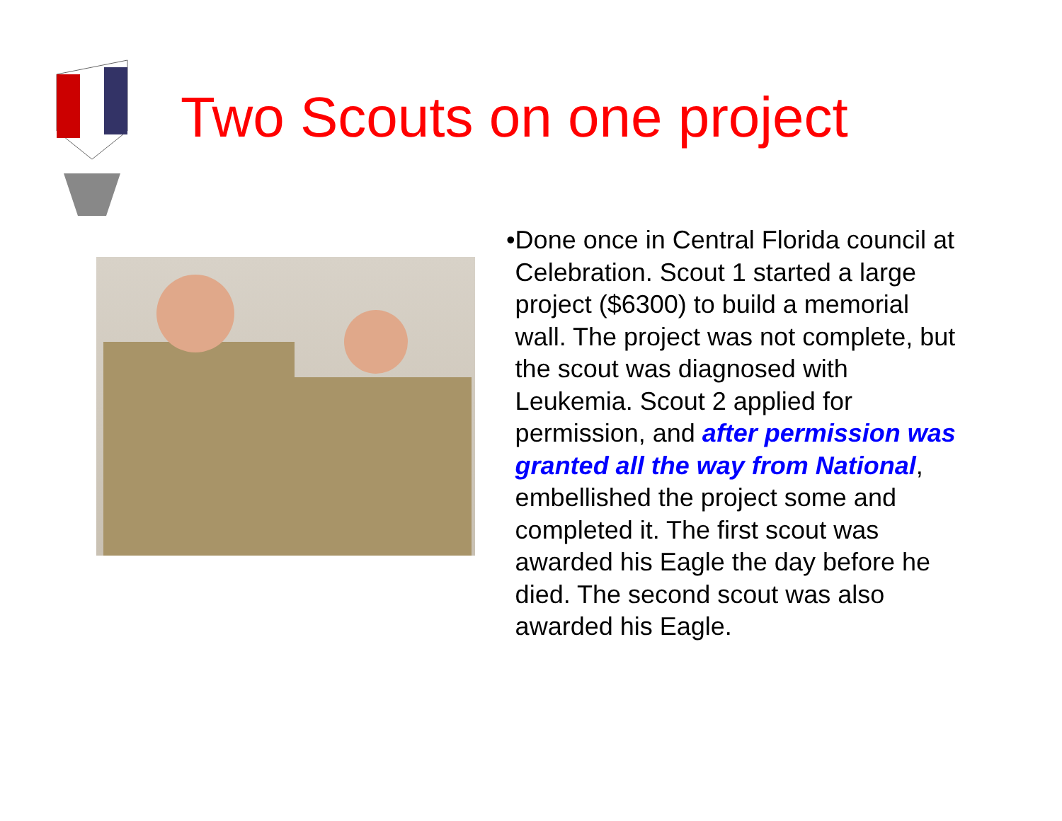Two Scouts on one project
• Done once in Central Florida council at Celebration. Scout 1 started a large project ($6300) to build a memorial wall. The project was not complete, but the scout was diagnosed with Leukemia. Scout 2 applied for permission, and after permission was granted all the way from National, embellished the project some and completed it. The first scout was awarded his Eagle the day before he died. The second scout was also awarded his Eagle.